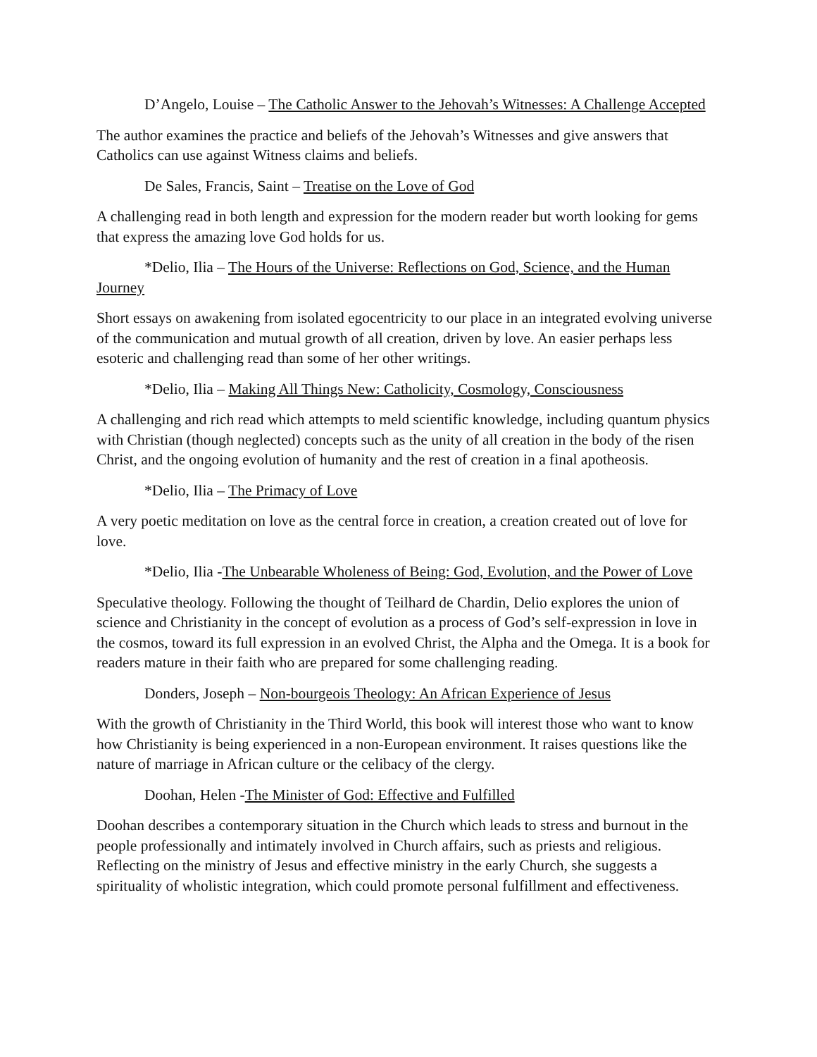D’Angelo, Louise – The Catholic Answer to the Jehovah’s Witnesses: A Challenge Accepted
The author examines the practice and beliefs of the Jehovah’s Witnesses and give answers that Catholics can use against Witness claims and beliefs.
De Sales, Francis, Saint – Treatise on the Love of God
A challenging read in both length and expression for the modern reader but worth looking for gems that express the amazing love God holds for us.
*Delio, Ilia – The Hours of the Universe: Reflections on God, Science, and the Human Journey
Short essays on awakening from isolated egocentricity to our place in an integrated evolving universe of the communication and mutual growth of all creation, driven by love. An easier perhaps less esoteric and challenging read than some of her other writings.
*Delio, Ilia – Making All Things New: Catholicity, Cosmology, Consciousness
A challenging and rich read which attempts to meld scientific knowledge, including quantum physics with Christian (though neglected) concepts such as the unity of all creation in the body of the risen Christ, and the ongoing evolution of humanity and the rest of creation in a final apotheosis.
*Delio, Ilia – The Primacy of Love
A very poetic meditation on love as the central force in creation, a creation created out of love for love.
*Delio, Ilia -The Unbearable Wholeness of Being: God, Evolution, and the Power of Love
Speculative theology. Following the thought of Teilhard de Chardin, Delio explores the union of science and Christianity in the concept of evolution as a process of God’s self-expression in love in the cosmos, toward its full expression in an evolved Christ, the Alpha and the Omega. It is a book for readers mature in their faith who are prepared for some challenging reading.
Donders, Joseph – Non-bourgeois Theology: An African Experience of Jesus
With the growth of Christianity in the Third World, this book will interest those who want to know how Christianity is being experienced in a non-European environment. It raises questions like the nature of marriage in African culture or the celibacy of the clergy.
Doohan, Helen -The Minister of God: Effective and Fulfilled
Doohan describes a contemporary situation in the Church which leads to stress and burnout in the people professionally and intimately involved in Church affairs, such as priests and religious. Reflecting on the ministry of Jesus and effective ministry in the early Church, she suggests a spirituality of wholistic integration, which could promote personal fulfillment and effectiveness.